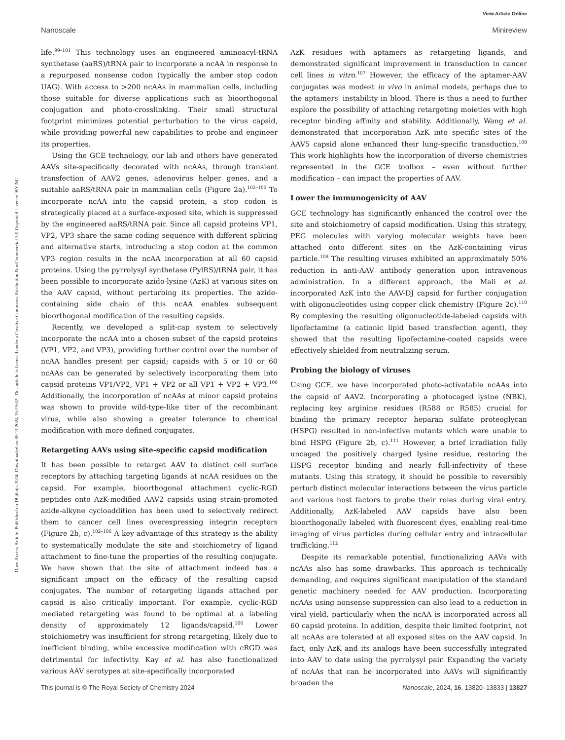View Article Online
Nanoscale Minireview
Open Access Article. Published on 18 jūnijs 2024. Downloaded on 05.11.2024 15:25:02. This article is licensed under a Creative Commons Attribution-NonCommercial 3.0 Unported Licence. BY-NC
life.<sup>99–101</sup> This technology uses an engineered aminoacyl-tRNA synthetase (aaRS)/tRNA pair to incorporate a ncAA in response to a repurposed nonsense codon (typically the amber stop codon UAG). With access to >200 ncAAs in mammalian cells, including those suitable for diverse applications such as bioorthogonal conjugation and photo-crosslinking. Their small structural footprint minimizes potential perturbation to the virus capsid, while providing powerful new capabilities to probe and engineer its properties.
Using the GCE technology, our lab and others have generated AAVs site-specifically decorated with ncAAs, through transient transfection of AAV2 genes, adenovirus helper genes, and a suitable aaRS/tRNA pair in mammalian cells (Figure 2a).<sup>102–105</sup> To incorporate ncAA into the capsid protein, a stop codon is strategically placed at a surface-exposed site, which is suppressed by the engineered aaRS/tRNA pair. Since all capsid proteins VP1, VP2, VP3 share the same coding sequence with different splicing and alternative starts, introducing a stop codon at the common VP3 region results in the ncAA incorporation at all 60 capsid proteins. Using the pyrrolysyl synthetase (PylRS)/tRNA pair, it has been possible to incorporate azido-lysine (AzK) at various sites on the AAV capsid, without perturbing its properties. The azide-containing side chain of this ncAA enables subsequent bioorthogonal modification of the resulting capsids.
Recently, we developed a split-cap system to selectively incorporate the ncAA into a chosen subset of the capsid proteins (VP1, VP2, and VP3), providing further control over the number of ncAA handles present per capsid; capsids with 5 or 10 or 60 ncAAs can be generated by selectively incorporating them into capsid proteins VP1/VP2, VP1 + VP2 or all VP1 + VP2 + VP3.<sup>106</sup> Additionally, the incorporation of ncAAs at minor capsid proteins was shown to provide wild-type-like titer of the recombinant virus, while also showing a greater tolerance to chemical modification with more defined conjugates.
Retargeting AAVs using site-specific capsid modification
It has been possible to retarget AAV to distinct cell surface receptors by attaching targeting ligands at ncAA residues on the capsid. For example, bioorthogonal attachment cyclic-RGD peptides onto AzK-modified AAV2 capsids using strain-promoted azide-alkyne cycloaddition has been used to selectively redirect them to cancer cell lines overexpressing integrin receptors (Figure 2b, c).<sup>102–106</sup> A key advantage of this strategy is the ability to systematically modulate the site and stoichiometry of ligand attachment to fine-tune the properties of the resulting conjugate. We have shown that the site of attachment indeed has a significant impact on the efficacy of the resulting capsid conjugates. The number of retargeting ligands attached per capsid is also critically important. For example, cyclic-RGD mediated retargeting was found to be optimal at a labeling density of approximately 12 ligands/capsid.<sup>106</sup> Lower stoichiometry was insufficient for strong retargeting, likely due to inefficient binding, while excessive modification with cRGD was detrimental for infectivity. Kay et al. has also functionalized various AAV serotypes at site-specifically incorporated
AzK residues with aptamers as retargeting ligands, and demonstrated significant improvement in transduction in cancer cell lines in vitro.<sup>107</sup> However, the efficacy of the aptamer-AAV conjugates was modest in vivo in animal models, perhaps due to the aptamers' instability in blood. There is thus a need to further explore the possibility of attaching retargeting moieties with high receptor binding affinity and stability. Additionally, Wang et al. demonstrated that incorporation AzK into specific sites of the AAV5 capsid alone enhanced their lung-specific transduction.<sup>108</sup> This work highlights how the incorporation of diverse chemistries represented in the GCE toolbox – even without further modification – can impact the properties of AAV.
Lower the immunogenicity of AAV
GCE technology has significantly enhanced the control over the site and stoichiometry of capsid modification. Using this strategy, PEG molecules with varying molecular weights have been attached onto different sites on the AzK-containing virus particle.<sup>109</sup> The resulting viruses exhibited an approximately 50% reduction in anti-AAV antibody generation upon intravenous administration. In a different approach, the Mali et al. incorporated AzK into the AAV-DJ capsid for further conjugation with oligonucleotides using copper click chemistry (Figure 2c).<sup>110</sup> By complexing the resulting oligonucleotide-labeled capsids with lipofectamine (a cationic lipid based transfection agent), they showed that the resulting lipofectamine-coated capsids were effectively shielded from neutralizing serum.
Probing the biology of viruses
Using GCE, we have incorporated photo-activatable ncAAs into the capsid of AAV2. Incorporating a photocaged lysine (NBK), replacing key arginine residues (R588 or R585) crucial for binding the primary receptor heparan sulfate proteoglycan (HSPG) resulted in non-infective mutants which were unable to bind HSPG (Figure 2b, c).<sup>111</sup> However, a brief irradiation fully uncaged the positively charged lysine residue, restoring the HSPG receptor binding and nearly full-infectivity of these mutants. Using this strategy, it should be possible to reversibly perturb distinct molecular interactions between the virus particle and various host factors to probe their roles during viral entry. Additionally, AzK-labeled AAV capsids have also been bioorthogonally labeled with fluorescent dyes, enabling real-time imaging of virus particles during cellular entry and intracellular trafficking.<sup>112</sup>
Despite its remarkable potential, functionalizing AAVs with ncAAs also has some drawbacks. This approach is technically demanding, and requires significant manipulation of the standard genetic machinery needed for AAV production. Incorporating ncAAs using nonsense suppression can also lead to a reduction in viral yield, particularly when the ncAA is incorporated across all 60 capsid proteins. In addition, despite their limited footprint, not all ncAAs are tolerated at all exposed sites on the AAV capsid. In fact, only AzK and its analogs have been successfully integrated into AAV to date using the pyrrolysyl pair. Expanding the variety of ncAAs that can be incorporated into AAVs will significantly broaden the
This journal is © The Royal Society of Chemistry 2024 Nanoscale, 2024, 16, 13820–13833 | 13827